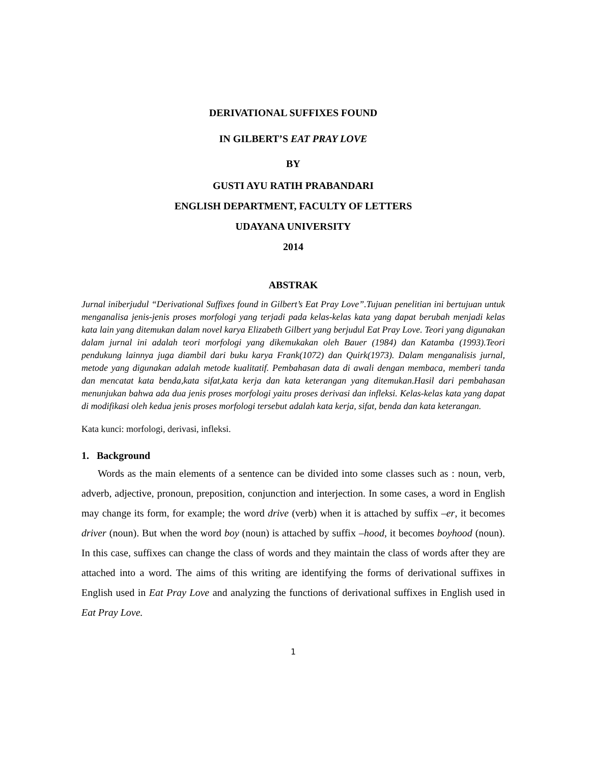DERIVATIONAL SUFFIXES FOUND
IN GILBERT’S EAT PRAY LOVE
BY
GUSTI AYU RATIH PRABANDARI
ENGLISH DEPARTMENT, FACULTY OF LETTERS
UDAYANA UNIVERSITY
2014
ABSTRAK
Jurnal iniberjudul “Derivational Suffixes found in Gilbert’s Eat Pray Love”.Tujuan penelitian ini bertujuan untuk menganalisa jenis-jenis proses morfologi yang terjadi pada kelas-kelas kata yang dapat berubah menjadi kelas kata lain yang ditemukan dalam novel karya Elizabeth Gilbert yang berjudul Eat Pray Love. Teori yang digunakan dalam jurnal ini adalah teori morfologi yang dikemukakan oleh Bauer (1984) dan Katamba (1993).Teori pendukung lainnya juga diambil dari buku karya Frank(1072) dan Quirk(1973). Dalam menganalisis jurnal, metode yang digunakan adalah metode kualitatif. Pembahasan data di awali dengan membaca, memberi tanda dan mencatat kata benda,kata sifat,kata kerja dan kata keterangan yang ditemukan.Hasil dari pembahasan menunjukan bahwa ada dua jenis proses morfologi yaitu proses derivasi dan infleksi. Kelas-kelas kata yang dapat di modifikasi oleh kedua jenis proses morfologi tersebut adalah kata kerja, sifat, benda dan kata keterangan.
Kata kunci: morfologi, derivasi, infleksi.
1. Background
Words as the main elements of a sentence can be divided into some classes such as : noun, verb, adverb, adjective, pronoun, preposition, conjunction and interjection. In some cases, a word in English may change its form, for example; the word drive (verb) when it is attached by suffix –er, it becomes driver (noun). But when the word boy (noun) is attached by suffix –hood, it becomes boyhood (noun). In this case, suffixes can change the class of words and they maintain the class of words after they are attached into a word. The aims of this writing are identifying the forms of derivational suffixes in English used in Eat Pray Love and analyzing the functions of derivational suffixes in English used in Eat Pray Love.
1